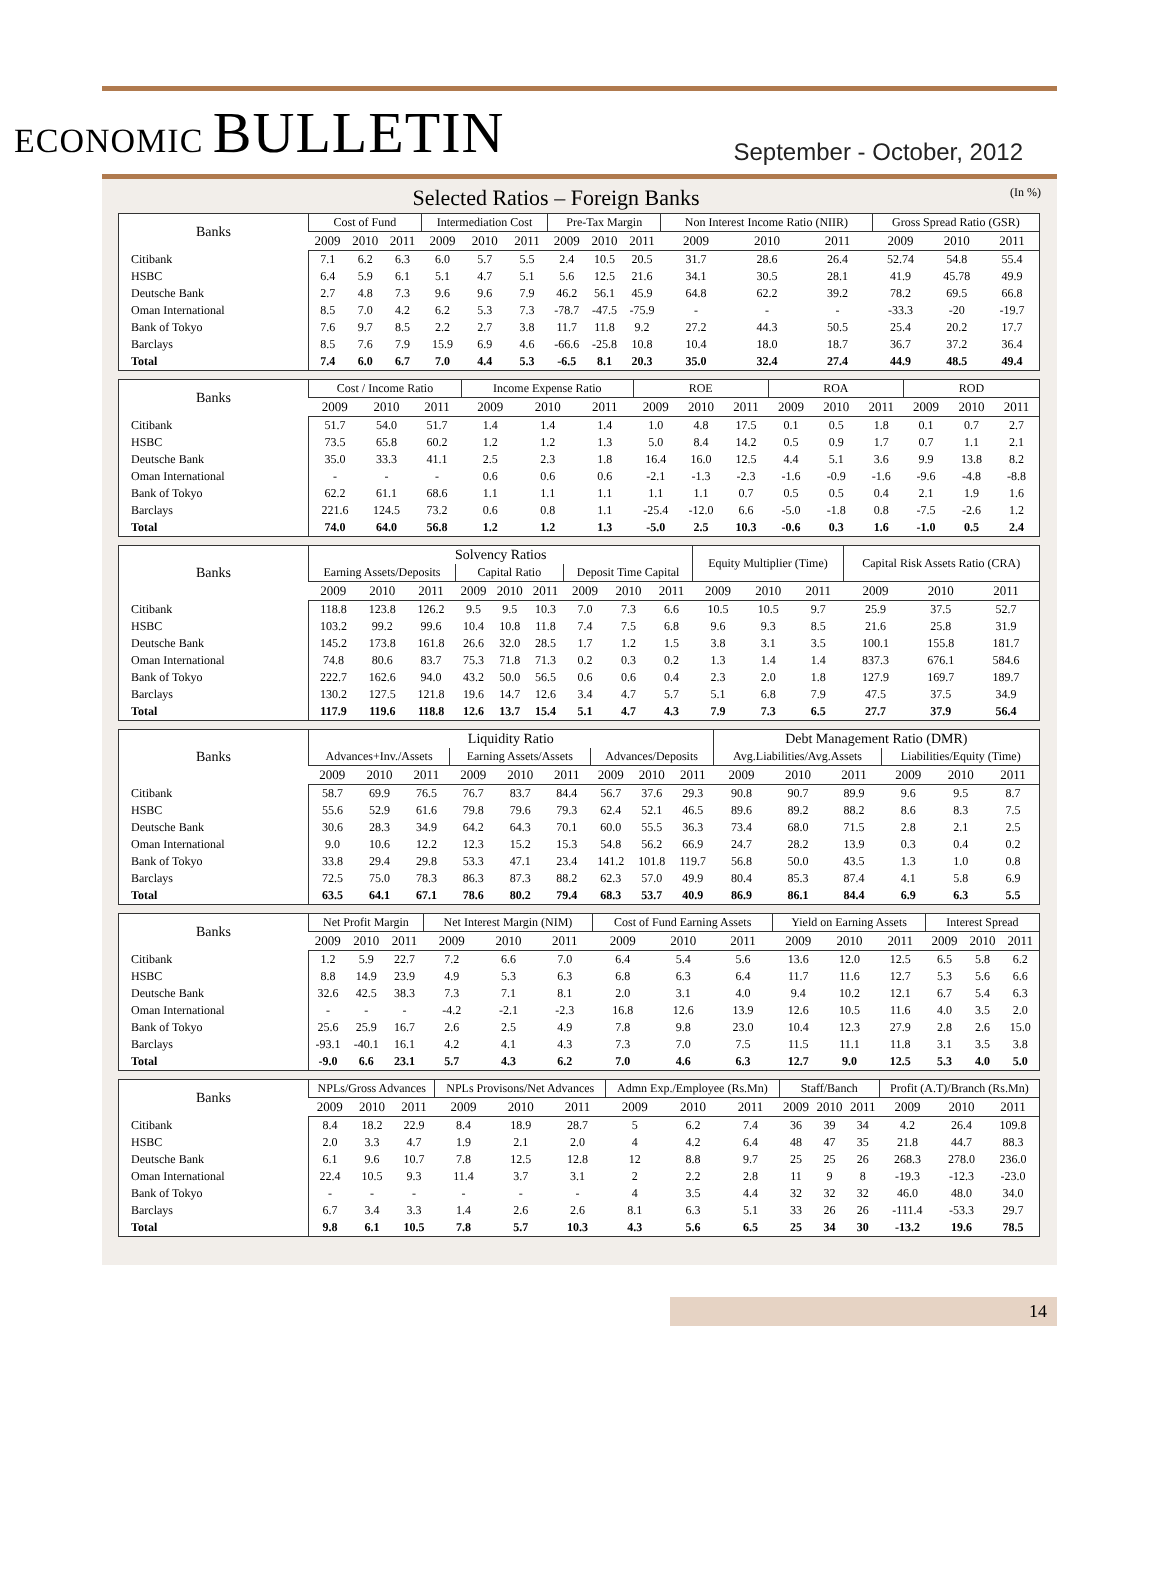ECONOMIC BULLETIN
September - October, 2012
Selected Ratios – Foreign Banks (In %)
| Banks | Cost of Fund | | | Intermediation Cost | | | Pre-Tax Margin | | | Non Interest Income Ratio (NIIR) | | | Gross Spread Ratio (GSR) | | |
| --- | --- | --- | --- | --- | --- | --- | --- | --- | --- | --- | --- | --- | --- | --- | --- |
| | 2009 | 2010 | 2011 | 2009 | 2010 | 2011 | 2009 | 2010 | 2011 | 2009 | 2010 | 2011 | 2009 | 2010 | 2011 |
| Citibank | 7.1 | 6.2 | 6.3 | 6.0 | 5.7 | 5.5 | 2.4 | 10.5 | 20.5 | 31.7 | 28.6 | 26.4 | 52.74 | 54.8 | 55.4 |
| HSBC | 6.4 | 5.9 | 6.1 | 5.1 | 4.7 | 5.1 | 5.6 | 12.5 | 21.6 | 34.1 | 30.5 | 28.1 | 41.9 | 45.78 | 49.9 |
| Deutsche Bank | 2.7 | 4.8 | 7.3 | 9.6 | 9.6 | 7.9 | 46.2 | 56.1 | 45.9 | 64.8 | 62.2 | 39.2 | 78.2 | 69.5 | 66.8 |
| Oman International | 8.5 | 7.0 | 4.2 | 6.2 | 5.3 | 7.3 | -78.7 | -47.5 | -75.9 | - | - | - | -33.3 | -20 | -19.7 |
| Bank of Tokyo | 7.6 | 9.7 | 8.5 | 2.2 | 2.7 | 3.8 | 11.7 | 11.8 | 9.2 | 27.2 | 44.3 | 50.5 | 25.4 | 20.2 | 17.7 |
| Barclays | 8.5 | 7.6 | 7.9 | 15.9 | 6.9 | 4.6 | -66.6 | -25.8 | 10.8 | 10.4 | 18.0 | 18.7 | 36.7 | 37.2 | 36.4 |
| Total | 7.4 | 6.0 | 6.7 | 7.0 | 4.4 | 5.3 | -6.5 | 8.1 | 20.3 | 35.0 | 32.4 | 27.4 | 44.9 | 48.5 | 49.4 |
| Banks | Cost / Income Ratio | | | Income Expense Ratio | | | ROE | | | ROA | | | ROD | | |
| --- | --- | --- | --- | --- | --- | --- | --- | --- | --- | --- | --- | --- | --- | --- | --- |
| | 2009 | 2010 | 2011 | 2009 | 2010 | 2011 | 2009 | 2010 | 2011 | 2009 | 2010 | 2011 | 2009 | 2010 | 2011 |
| Citibank | 51.7 | 54.0 | 51.7 | 1.4 | 1.4 | 1.4 | 1.0 | 4.8 | 17.5 | 0.1 | 0.5 | 1.8 | 0.1 | 0.7 | 2.7 |
| HSBC | 73.5 | 65.8 | 60.2 | 1.2 | 1.2 | 1.3 | 5.0 | 8.4 | 14.2 | 0.5 | 0.9 | 1.7 | 0.7 | 1.1 | 2.1 |
| Deutsche Bank | 35.0 | 33.3 | 41.1 | 2.5 | 2.3 | 1.8 | 16.4 | 16.0 | 12.5 | 4.4 | 5.1 | 3.6 | 9.9 | 13.8 | 8.2 |
| Oman International | - | - | - | 0.6 | 0.6 | 0.6 | -2.1 | -1.3 | -2.3 | -1.6 | -0.9 | -1.6 | -9.6 | -4.8 | -8.8 |
| Bank of Tokyo | 62.2 | 61.1 | 68.6 | 1.1 | 1.1 | 1.1 | 1.1 | 1.1 | 0.7 | 0.5 | 0.5 | 0.4 | 2.1 | 1.9 | 1.6 |
| Barclays | 221.6 | 124.5 | 73.2 | 0.6 | 0.8 | 1.1 | -25.4 | -12.0 | 6.6 | -5.0 | -1.8 | 0.8 | -7.5 | -2.6 | 1.2 |
| Total | 74.0 | 64.0 | 56.8 | 1.2 | 1.2 | 1.3 | -5.0 | 2.5 | 10.3 | -0.6 | 0.3 | 1.6 | -1.0 | 0.5 | 2.4 |
| Banks | Solvency Ratios | | | | | | | | | Equity Multiplier (Time) | | | Capital Risk Assets Ratio (CRA) | | |
| --- | --- | --- | --- | --- | --- | --- | --- | --- | --- | --- | --- | --- | --- | --- | --- |
| | Earning Assets/Deposits | | | Capital Ratio | | | Deposit Time Capital | | | | | | | | |
| | 2009 | 2010 | 2011 | 2009 | 2010 | 2011 | 2009 | 2010 | 2011 | 2009 | 2010 | 2011 | 2009 | 2010 | 2011 |
| Citibank | 118.8 | 123.8 | 126.2 | 9.5 | 9.5 | 10.3 | 7.0 | 7.3 | 6.6 | 10.5 | 10.5 | 9.7 | 25.9 | 37.5 | 52.7 |
| HSBC | 103.2 | 99.2 | 99.6 | 10.4 | 10.8 | 11.8 | 7.4 | 7.5 | 6.8 | 9.6 | 9.3 | 8.5 | 21.6 | 25.8 | 31.9 |
| Deutsche Bank | 145.2 | 173.8 | 161.8 | 26.6 | 32.0 | 28.5 | 1.7 | 1.2 | 1.5 | 3.8 | 3.1 | 3.5 | 100.1 | 155.8 | 181.7 |
| Oman International | 74.8 | 80.6 | 83.7 | 75.3 | 71.8 | 71.3 | 0.2 | 0.3 | 0.2 | 1.3 | 1.4 | 1.4 | 837.3 | 676.1 | 584.6 |
| Bank of Tokyo | 222.7 | 162.6 | 94.0 | 43.2 | 50.0 | 56.5 | 0.6 | 0.6 | 0.4 | 2.3 | 2.0 | 1.8 | 127.9 | 169.7 | 189.7 |
| Barclays | 130.2 | 127.5 | 121.8 | 19.6 | 14.7 | 12.6 | 3.4 | 4.7 | 5.7 | 5.1 | 6.8 | 7.9 | 47.5 | 37.5 | 34.9 |
| Total | 117.9 | 119.6 | 118.8 | 12.6 | 13.7 | 15.4 | 5.1 | 4.7 | 4.3 | 7.9 | 7.3 | 6.5 | 27.7 | 37.9 | 56.4 |
| Banks | Liquidity Ratio | | | | | | | | | Debt Management Ratio (DMR) | | | | | |
| --- | --- | --- | --- | --- | --- | --- | --- | --- | --- | --- | --- | --- | --- | --- | --- |
| | Advances+Inv./Assets | | | Earning Assets/Assets | | | Advances/Deposits | | | Avg.Liabilities/Avg.Assets | | | Liabilities/Equity (Time) | | |
| | 2009 | 2010 | 2011 | 2009 | 2010 | 2011 | 2009 | 2010 | 2011 | 2009 | 2010 | 2011 | 2009 | 2010 | 2011 |
| Citibank | 58.7 | 69.9 | 76.5 | 76.7 | 83.7 | 84.4 | 56.7 | 37.6 | 29.3 | 90.8 | 90.7 | 89.9 | 9.6 | 9.5 | 8.7 |
| HSBC | 55.6 | 52.9 | 61.6 | 79.8 | 79.6 | 79.3 | 62.4 | 52.1 | 46.5 | 89.6 | 89.2 | 88.2 | 8.6 | 8.3 | 7.5 |
| Deutsche Bank | 30.6 | 28.3 | 34.9 | 64.2 | 64.3 | 70.1 | 60.0 | 55.5 | 36.3 | 73.4 | 68.0 | 71.5 | 2.8 | 2.1 | 2.5 |
| Oman International | 9.0 | 10.6 | 12.2 | 12.3 | 15.2 | 15.3 | 54.8 | 56.2 | 66.9 | 24.7 | 28.2 | 13.9 | 0.3 | 0.4 | 0.2 |
| Bank of Tokyo | 33.8 | 29.4 | 29.8 | 53.3 | 47.1 | 23.4 | 141.2 | 101.8 | 119.7 | 56.8 | 50.0 | 43.5 | 1.3 | 1.0 | 0.8 |
| Barclays | 72.5 | 75.0 | 78.3 | 86.3 | 87.3 | 88.2 | 62.3 | 57.0 | 49.9 | 80.4 | 85.3 | 87.4 | 4.1 | 5.8 | 6.9 |
| Total | 63.5 | 64.1 | 67.1 | 78.6 | 80.2 | 79.4 | 68.3 | 53.7 | 40.9 | 86.9 | 86.1 | 84.4 | 6.9 | 6.3 | 5.5 |
| Banks | Net Profit Margin | | | Net Interest Margin (NIM) | | | Cost of Fund Earning Assets | | | Yield on Earning Assets | | | Interest Spread | | |
| --- | --- | --- | --- | --- | --- | --- | --- | --- | --- | --- | --- | --- | --- | --- | --- |
| | 2009 | 2010 | 2011 | 2009 | 2010 | 2011 | 2009 | 2010 | 2011 | 2009 | 2010 | 2011 | 2009 | 2010 | 2011 |
| Citibank | 1.2 | 5.9 | 22.7 | 7.2 | 6.6 | 7.0 | 6.4 | 5.4 | 5.6 | 13.6 | 12.0 | 12.5 | 6.5 | 5.8 | 6.2 |
| HSBC | 8.8 | 14.9 | 23.9 | 4.9 | 5.3 | 6.3 | 6.8 | 6.3 | 6.4 | 11.7 | 11.6 | 12.7 | 5.3 | 5.6 | 6.6 |
| Deutsche Bank | 32.6 | 42.5 | 38.3 | 7.3 | 7.1 | 8.1 | 2.0 | 3.1 | 4.0 | 9.4 | 10.2 | 12.1 | 6.7 | 5.4 | 6.3 |
| Oman International | - | - | - | -4.2 | -2.1 | -2.3 | 16.8 | 12.6 | 13.9 | 12.6 | 10.5 | 11.6 | 4.0 | 3.5 | 2.0 |
| Bank of Tokyo | 25.6 | 25.9 | 16.7 | 2.6 | 2.5 | 4.9 | 7.8 | 9.8 | 23.0 | 10.4 | 12.3 | 27.9 | 2.8 | 2.6 | 15.0 |
| Barclays | -93.1 | -40.1 | 16.1 | 4.2 | 4.1 | 4.3 | 7.3 | 7.0 | 7.5 | 11.5 | 11.1 | 11.8 | 3.1 | 3.5 | 3.8 |
| Total | -9.0 | 6.6 | 23.1 | 5.7 | 4.3 | 6.2 | 7.0 | 4.6 | 6.3 | 12.7 | 9.0 | 12.5 | 5.3 | 4.0 | 5.0 |
| Banks | NPLs/Gross Advances | | | NPLs Provisons/Net Advances | | | Admn Exp./Employee (Rs.Mn) | | | Staff/Banch | | | Profit (A.T)/Branch (Rs.Mn) | | |
| --- | --- | --- | --- | --- | --- | --- | --- | --- | --- | --- | --- | --- | --- | --- | --- |
| | 2009 | 2010 | 2011 | 2009 | 2010 | 2011 | 2009 | 2010 | 2011 | 2009 | 2010 | 2011 | 2009 | 2010 | 2011 |
| Citibank | 8.4 | 18.2 | 22.9 | 8.4 | 18.9 | 28.7 | 5 | 6.2 | 7.4 | 36 | 39 | 34 | 4.2 | 26.4 | 109.8 |
| HSBC | 2.0 | 3.3 | 4.7 | 1.9 | 2.1 | 2.0 | 4 | 4.2 | 6.4 | 48 | 47 | 35 | 21.8 | 44.7 | 88.3 |
| Deutsche Bank | 6.1 | 9.6 | 10.7 | 7.8 | 12.5 | 12.8 | 12 | 8.8 | 9.7 | 25 | 25 | 26 | 268.3 | 278.0 | 236.0 |
| Oman International | 22.4 | 10.5 | 9.3 | 11.4 | 3.7 | 3.1 | 2 | 2.2 | 2.8 | 11 | 9 | 8 | -19.3 | -12.3 | -23.0 |
| Bank of Tokyo | - | - | - | - | - | - | 4 | 3.5 | 4.4 | 32 | 32 | 32 | 46.0 | 48.0 | 34.0 |
| Barclays | 6.7 | 3.4 | 3.3 | 1.4 | 2.6 | 2.6 | 8.1 | 6.3 | 5.1 | 33 | 26 | 26 | -111.4 | -53.3 | 29.7 |
| Total | 9.8 | 6.1 | 10.5 | 7.8 | 5.7 | 10.3 | 4.3 | 5.6 | 6.5 | 25 | 34 | 30 | -13.2 | 19.6 | 78.5 |
14